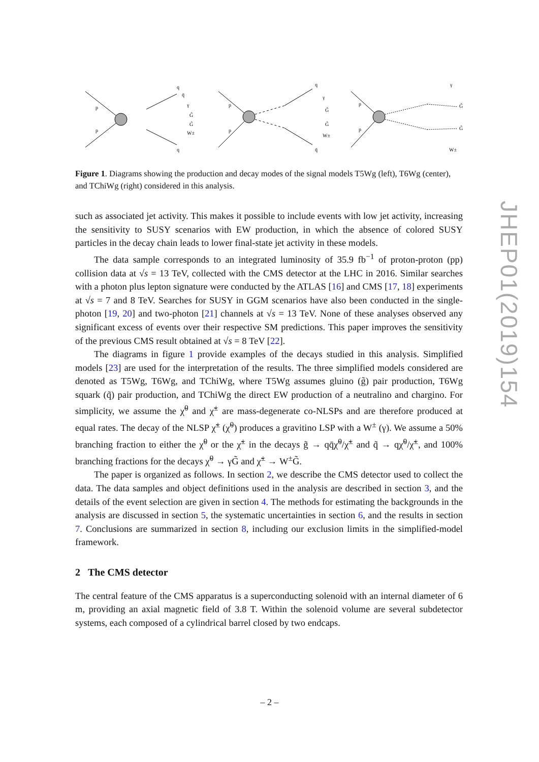p
p
q
q̄
γ
G̃
G̃
W±
q
p
p
q
γ
G̃
G̃
W±
q̄
p
p
γ
G̃
G̃
W±
Figure 1. Diagrams showing the production and decay modes of the signal models T5Wg (left), T6Wg (center), and TChiWg (right) considered in this analysis.
such as associated jet activity. This makes it possible to include events with low jet activity, increasing the sensitivity to SUSY scenarios with EW production, in which the absence of colored SUSY particles in the decay chain leads to lower final-state jet activity in these models.
The data sample corresponds to an integrated luminosity of 35.9 fb<sup>−1</sup> of proton-proton (pp) collision data at √s = 13 TeV, collected with the CMS detector at the LHC in 2016. Similar searches with a photon plus lepton signature were conducted by the ATLAS [16] and CMS [17, 18] experiments at √s = 7 and 8 TeV. Searches for SUSY in GGM scenarios have also been conducted in the single-photon [19, 20] and two-photon [21] channels at √s = 13 TeV. None of these analyses observed any significant excess of events over their respective SM predictions. This paper improves the sensitivity of the previous CMS result obtained at √s = 8 TeV [22].
The diagrams in figure 1 provide examples of the decays studied in this analysis. Simplified models [23] are used for the interpretation of the results. The three simplified models considered are denoted as T5Wg, T6Wg, and TChiWg, where T5Wg assumes gluino (g̃) pair production, T6Wg squark (q̃) pair production, and TChiWg the direct EW production of a neutralino and chargino. For simplicity, we assume the χ̃<sup>0</sup> and χ̃<sup>±</sup> are mass-degenerate co-NLSPs and are therefore produced at equal rates. The decay of the NLSP χ̃<sup>±</sup> (χ̃<sup>0</sup>) produces a gravitino LSP with a W<sup>±</sup> (γ). We assume a 50% branching fraction to either the χ̃<sup>0</sup> or the χ̃<sup>±</sup> in the decays g̃ → qq̄χ̃<sup>0</sup>/χ̃<sup>±</sup> and q̃ → qχ̃<sup>0</sup>/χ̃<sup>±</sup>, and 100% branching fractions for the decays χ̃<sup>0</sup> → γG̃ and χ̃<sup>±</sup> → W<sup>±</sup>G̃.
The paper is organized as follows. In section 2, we describe the CMS detector used to collect the data. The data samples and object definitions used in the analysis are described in section 3, and the details of the event selection are given in section 4. The methods for estimating the backgrounds in the analysis are discussed in section 5, the systematic uncertainties in section 6, and the results in section 7. Conclusions are summarized in section 8, including our exclusion limits in the simplified-model framework.
2 The CMS detector
The central feature of the CMS apparatus is a superconducting solenoid with an internal diameter of 6 m, providing an axial magnetic field of 3.8 T. Within the solenoid volume are several subdetector systems, each composed of a cylindrical barrel closed by two endcaps.
JHEP01(2019)154
– 2 –